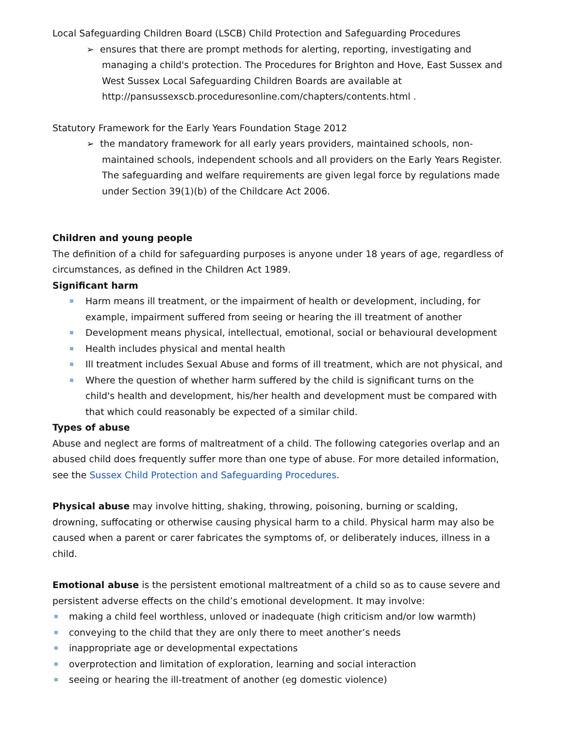Local Safeguarding Children Board (LSCB) Child Protection and Safeguarding Procedures
➢ ensures that there are prompt methods for alerting, reporting, investigating and managing a child's protection. The Procedures for Brighton and Hove, East Sussex and West Sussex Local Safeguarding Children Boards are available at http://pansussexscb.proceduresonline.com/chapters/contents.html .
Statutory Framework for the Early Years Foundation Stage 2012
➢ the mandatory framework for all early years providers, maintained schools, non-maintained schools, independent schools and all providers on the Early Years Register. The safeguarding and welfare requirements are given legal force by regulations made under Section 39(1)(b) of the Childcare Act 2006.
Children and young people
The definition of a child for safeguarding purposes is anyone under 18 years of age, regardless of circumstances, as defined in the Children Act 1989.
Significant harm
Harm means ill treatment, or the impairment of health or development, including, for example, impairment suffered from seeing or hearing the ill treatment of another
Development means physical, intellectual, emotional, social or behavioural development
Health includes physical and mental health
Ill treatment includes Sexual Abuse and forms of ill treatment, which are not physical, and
Where the question of whether harm suffered by the child is significant turns on the child's health and development, his/her health and development must be compared with that which could reasonably be expected of a similar child.
Types of abuse
Abuse and neglect are forms of maltreatment of a child. The following categories overlap and an abused child does frequently suffer more than one type of abuse. For more detailed information, see the Sussex Child Protection and Safeguarding Procedures.
Physical abuse may involve hitting, shaking, throwing, poisoning, burning or scalding, drowning, suffocating or otherwise causing physical harm to a child. Physical harm may also be caused when a parent or carer fabricates the symptoms of, or deliberately induces, illness in a child.
Emotional abuse is the persistent emotional maltreatment of a child so as to cause severe and persistent adverse effects on the child’s emotional development. It may involve:
making a child feel worthless, unloved or inadequate (high criticism and/or low warmth)
conveying to the child that they are only there to meet another’s needs
inappropriate age or developmental expectations
overprotection and limitation of exploration, learning and social interaction
seeing or hearing the ill-treatment of another (eg domestic violence)